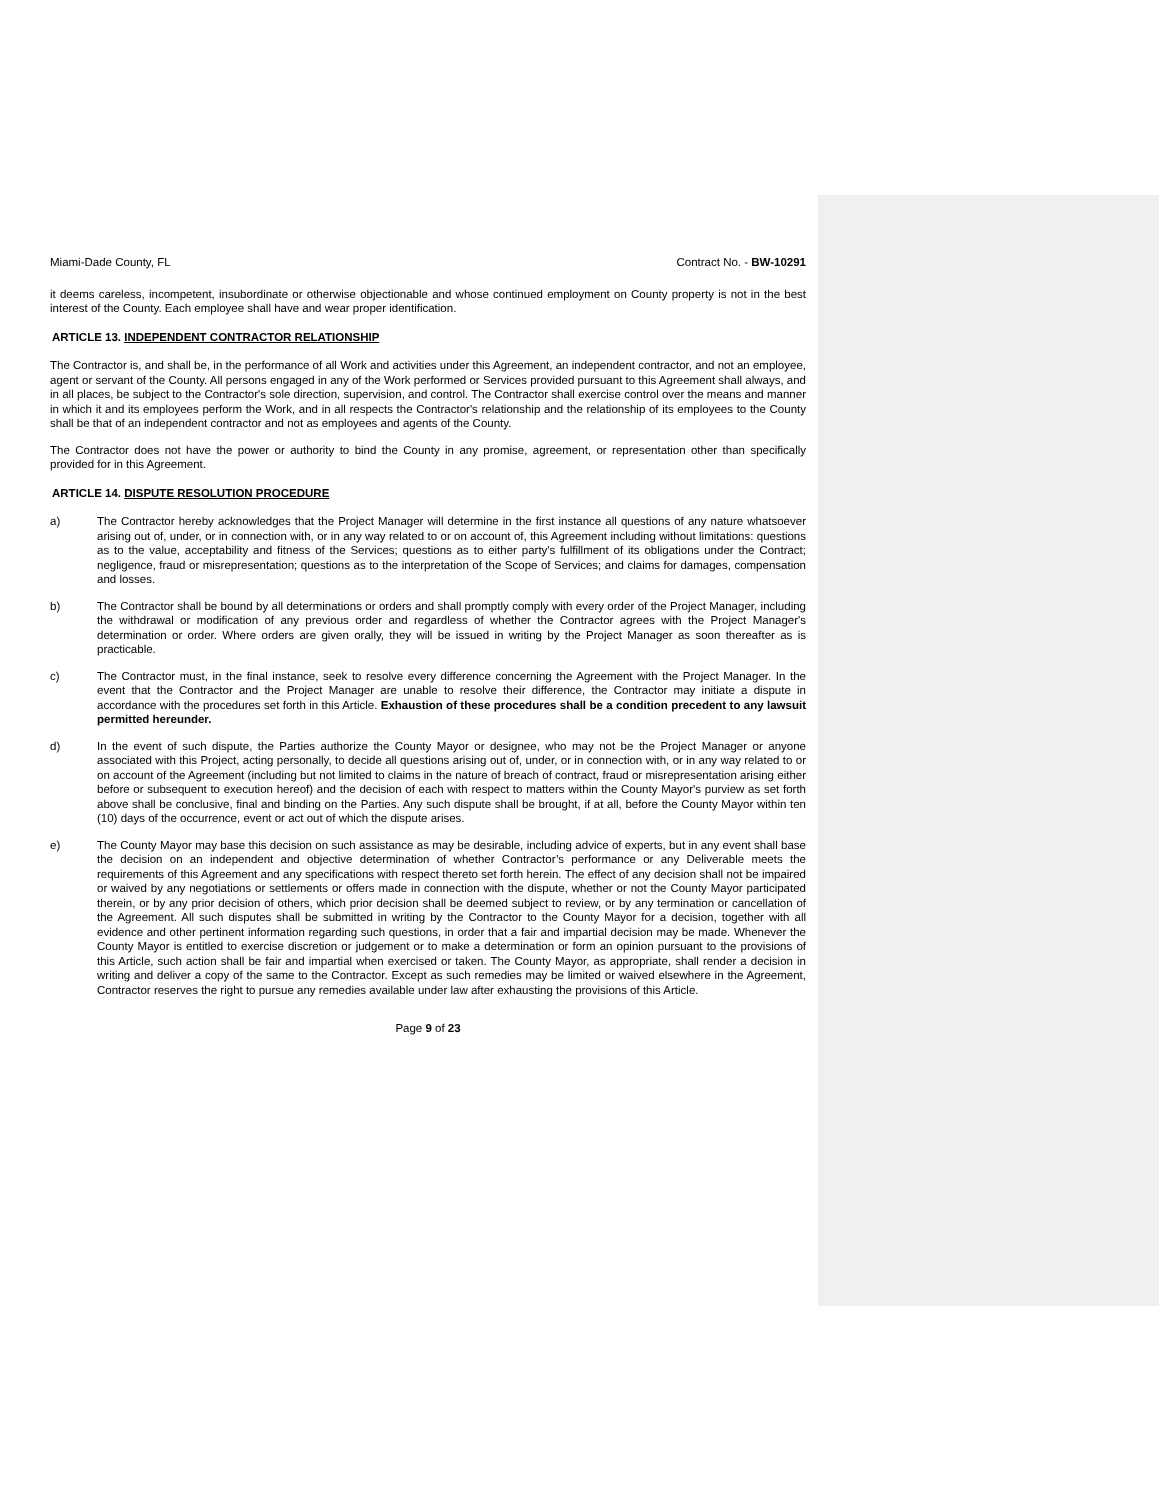Miami-Dade County, FL Contract No. - BW-10291
it deems careless, incompetent, insubordinate or otherwise objectionable and whose continued employment on County property is not in the best interest of the County. Each employee shall have and wear proper identification.
ARTICLE 13. INDEPENDENT CONTRACTOR RELATIONSHIP
The Contractor is, and shall be, in the performance of all Work and activities under this Agreement, an independent contractor, and not an employee, agent or servant of the County. All persons engaged in any of the Work performed or Services provided pursuant to this Agreement shall always, and in all places, be subject to the Contractor's sole direction, supervision, and control. The Contractor shall exercise control over the means and manner in which it and its employees perform the Work, and in all respects the Contractor's relationship and the relationship of its employees to the County shall be that of an independent contractor and not as employees and agents of the County.
The Contractor does not have the power or authority to bind the County in any promise, agreement, or representation other than specifically provided for in this Agreement.
ARTICLE 14. DISPUTE RESOLUTION PROCEDURE
a) The Contractor hereby acknowledges that the Project Manager will determine in the first instance all questions of any nature whatsoever arising out of, under, or in connection with, or in any way related to or on account of, this Agreement including without limitations: questions as to the value, acceptability and fitness of the Services; questions as to either party's fulfillment of its obligations under the Contract; negligence, fraud or misrepresentation; questions as to the interpretation of the Scope of Services; and claims for damages, compensation and losses.
b) The Contractor shall be bound by all determinations or orders and shall promptly comply with every order of the Project Manager, including the withdrawal or modification of any previous order and regardless of whether the Contractor agrees with the Project Manager's determination or order. Where orders are given orally, they will be issued in writing by the Project Manager as soon thereafter as is practicable.
c) The Contractor must, in the final instance, seek to resolve every difference concerning the Agreement with the Project Manager. In the event that the Contractor and the Project Manager are unable to resolve their difference, the Contractor may initiate a dispute in accordance with the procedures set forth in this Article. Exhaustion of these procedures shall be a condition precedent to any lawsuit permitted hereunder.
d) In the event of such dispute, the Parties authorize the County Mayor or designee, who may not be the Project Manager or anyone associated with this Project, acting personally, to decide all questions arising out of, under, or in connection with, or in any way related to or on account of the Agreement (including but not limited to claims in the nature of breach of contract, fraud or misrepresentation arising either before or subsequent to execution hereof) and the decision of each with respect to matters within the County Mayor's purview as set forth above shall be conclusive, final and binding on the Parties. Any such dispute shall be brought, if at all, before the County Mayor within ten (10) days of the occurrence, event or act out of which the dispute arises.
e) The County Mayor may base this decision on such assistance as may be desirable, including advice of experts, but in any event shall base the decision on an independent and objective determination of whether Contractor’s performance or any Deliverable meets the requirements of this Agreement and any specifications with respect thereto set forth herein. The effect of any decision shall not be impaired or waived by any negotiations or settlements or offers made in connection with the dispute, whether or not the County Mayor participated therein, or by any prior decision of others, which prior decision shall be deemed subject to review, or by any termination or cancellation of the Agreement. All such disputes shall be submitted in writing by the Contractor to the County Mayor for a decision, together with all evidence and other pertinent information regarding such questions, in order that a fair and impartial decision may be made. Whenever the County Mayor is entitled to exercise discretion or judgement or to make a determination or form an opinion pursuant to the provisions of this Article, such action shall be fair and impartial when exercised or taken. The County Mayor, as appropriate, shall render a decision in writing and deliver a copy of the same to the Contractor. Except as such remedies may be limited or waived elsewhere in the Agreement, Contractor reserves the right to pursue any remedies available under law after exhausting the provisions of this Article.
Page 9 of 23